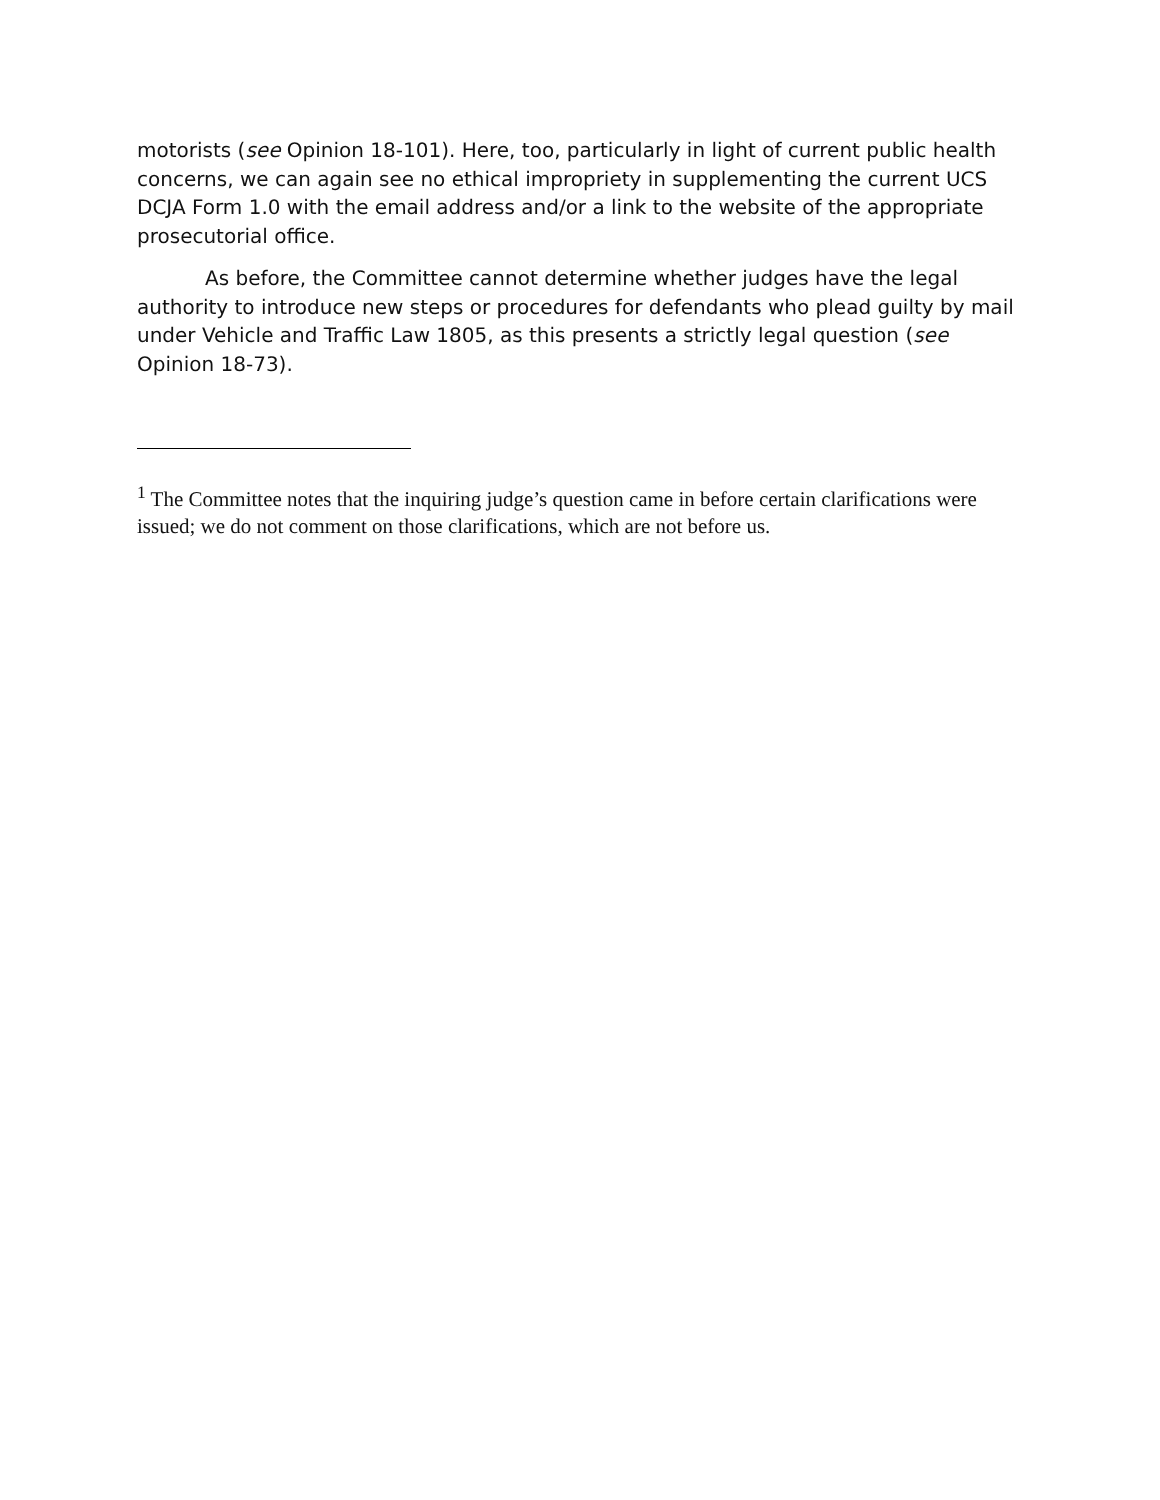motorists (see Opinion 18-101). Here, too, particularly in light of current public health concerns, we can again see no ethical impropriety in supplementing the current UCS DCJA Form 1.0 with the email address and/or a link to the website of the appropriate prosecutorial office.
As before, the Committee cannot determine whether judges have the legal authority to introduce new steps or procedures for defendants who plead guilty by mail under Vehicle and Traffic Law 1805, as this presents a strictly legal question (see Opinion 18-73).
<sup>1</sup> The Committee notes that the inquiring judge’s question came in before certain clarifications were issued; we do not comment on those clarifications, which are not before us.